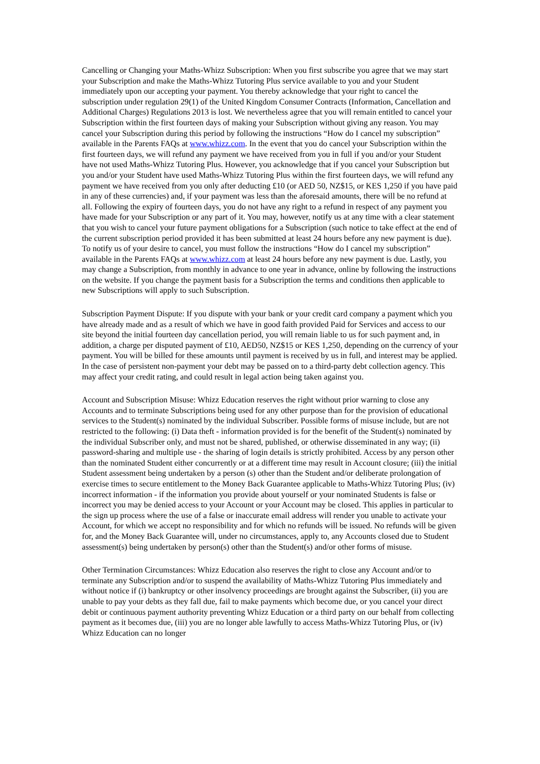Cancelling or Changing your Maths-Whizz Subscription: When you first subscribe you agree that we may start your Subscription and make the Maths-Whizz Tutoring Plus service available to you and your Student immediately upon our accepting your payment. You thereby acknowledge that your right to cancel the subscription under regulation 29(1) of the United Kingdom Consumer Contracts (Information, Cancellation and Additional Charges) Regulations 2013 is lost. We nevertheless agree that you will remain entitled to cancel your Subscription within the first fourteen days of making your Subscription without giving any reason. You may cancel your Subscription during this period by following the instructions “How do I cancel my subscription” available in the Parents FAQs at www.whizz.com. In the event that you do cancel your Subscription within the first fourteen days, we will refund any payment we have received from you in full if you and/or your Student have not used Maths-Whizz Tutoring Plus. However, you acknowledge that if you cancel your Subscription but you and/or your Student have used Maths-Whizz Tutoring Plus within the first fourteen days, we will refund any payment we have received from you only after deducting £10 (or AED 50, NZ$15, or KES 1,250 if you have paid in any of these currencies) and, if your payment was less than the aforesaid amounts, there will be no refund at all. Following the expiry of fourteen days, you do not have any right to a refund in respect of any payment you have made for your Subscription or any part of it. You may, however, notify us at any time with a clear statement that you wish to cancel your future payment obligations for a Subscription (such notice to take effect at the end of the current subscription period provided it has been submitted at least 24 hours before any new payment is due). To notify us of your desire to cancel, you must follow the instructions “How do I cancel my subscription” available in the Parents FAQs at www.whizz.com at least 24 hours before any new payment is due. Lastly, you may change a Subscription, from monthly in advance to one year in advance, online by following the instructions on the website. If you change the payment basis for a Subscription the terms and conditions then applicable to new Subscriptions will apply to such Subscription.
Subscription Payment Dispute: If you dispute with your bank or your credit card company a payment which you have already made and as a result of which we have in good faith provided Paid for Services and access to our site beyond the initial fourteen day cancellation period, you will remain liable to us for such payment and, in addition, a charge per disputed payment of £10, AED50, NZ$15 or KES 1,250, depending on the currency of your payment. You will be billed for these amounts until payment is received by us in full, and interest may be applied. In the case of persistent non-payment your debt may be passed on to a third-party debt collection agency. This may affect your credit rating, and could result in legal action being taken against you.
Account and Subscription Misuse: Whizz Education reserves the right without prior warning to close any Accounts and to terminate Subscriptions being used for any other purpose than for the provision of educational services to the Student(s) nominated by the individual Subscriber. Possible forms of misuse include, but are not restricted to the following: (i) Data theft - information provided is for the benefit of the Student(s) nominated by the individual Subscriber only, and must not be shared, published, or otherwise disseminated in any way; (ii) password-sharing and multiple use - the sharing of login details is strictly prohibited. Access by any person other than the nominated Student either concurrently or at a different time may result in Account closure; (iii) the initial Student assessment being undertaken by a person (s) other than the Student and/or deliberate prolongation of exercise times to secure entitlement to the Money Back Guarantee applicable to Maths-Whizz Tutoring Plus; (iv) incorrect information - if the information you provide about yourself or your nominated Students is false or incorrect you may be denied access to your Account or your Account may be closed. This applies in particular to the sign up process where the use of a false or inaccurate email address will render you unable to activate your Account, for which we accept no responsibility and for which no refunds will be issued. No refunds will be given for, and the Money Back Guarantee will, under no circumstances, apply to, any Accounts closed due to Student assessment(s) being undertaken by person(s) other than the Student(s) and/or other forms of misuse.
Other Termination Circumstances: Whizz Education also reserves the right to close any Account and/or to terminate any Subscription and/or to suspend the availability of Maths-Whizz Tutoring Plus immediately and without notice if (i) bankruptcy or other insolvency proceedings are brought against the Subscriber, (ii) you are unable to pay your debts as they fall due, fail to make payments which become due, or you cancel your direct debit or continuous payment authority preventing Whizz Education or a third party on our behalf from collecting payment as it becomes due, (iii) you are no longer able lawfully to access Maths-Whizz Tutoring Plus, or (iv) Whizz Education can no longer